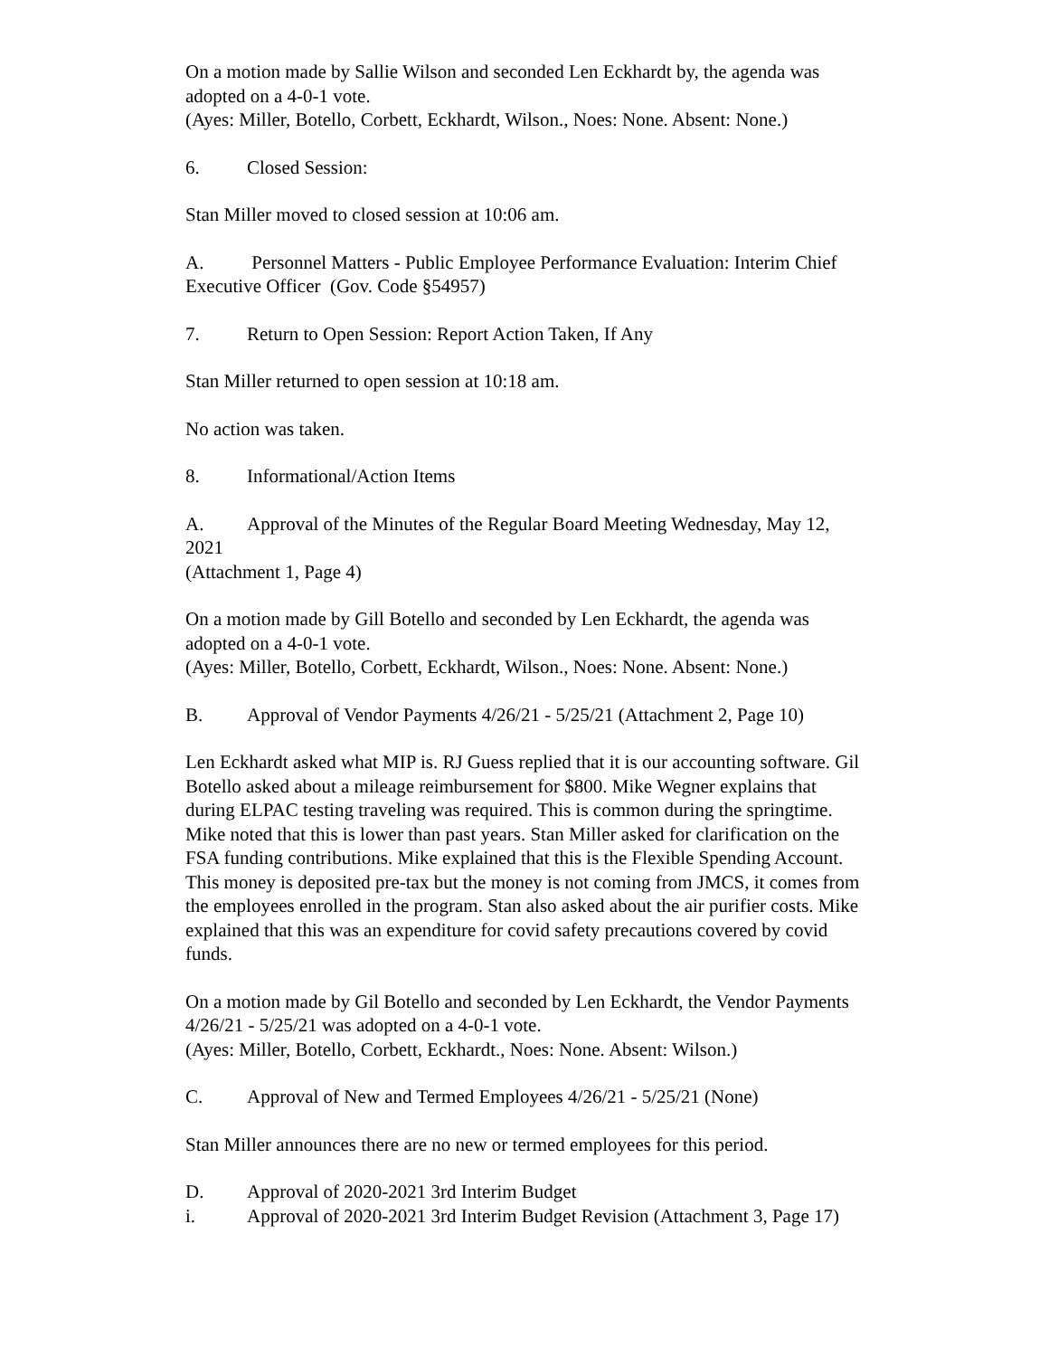On a motion made by Sallie Wilson and seconded Len Eckhardt by, the agenda was adopted on a 4-0-1 vote.
(Ayes: Miller, Botello, Corbett, Eckhardt, Wilson., Noes: None. Absent: None.)
6. Closed Session:
Stan Miller moved to closed session at 10:06 am.
A. Personnel Matters - Public Employee Performance Evaluation: Interim Chief Executive Officer (Gov. Code §54957)
7. Return to Open Session: Report Action Taken, If Any
Stan Miller returned to open session at 10:18 am.
No action was taken.
8. Informational/Action Items
A. Approval of the Minutes of the Regular Board Meeting Wednesday, May 12, 2021
(Attachment 1, Page 4)
On a motion made by Gill Botello and seconded by Len Eckhardt, the agenda was adopted on a 4-0-1 vote.
(Ayes: Miller, Botello, Corbett, Eckhardt, Wilson., Noes: None. Absent: None.)
B. Approval of Vendor Payments 4/26/21 - 5/25/21 (Attachment 2, Page 10)
Len Eckhardt asked what MIP is. RJ Guess replied that it is our accounting software. Gil Botello asked about a mileage reimbursement for $800. Mike Wegner explains that during ELPAC testing traveling was required. This is common during the springtime. Mike noted that this is lower than past years. Stan Miller asked for clarification on the FSA funding contributions. Mike explained that this is the Flexible Spending Account. This money is deposited pre-tax but the money is not coming from JMCS, it comes from the employees enrolled in the program. Stan also asked about the air purifier costs. Mike explained that this was an expenditure for covid safety precautions covered by covid funds.
On a motion made by Gil Botello and seconded by Len Eckhardt, the Vendor Payments 4/26/21 - 5/25/21 was adopted on a 4-0-1 vote.
(Ayes: Miller, Botello, Corbett, Eckhardt., Noes: None. Absent: Wilson.)
C. Approval of New and Termed Employees 4/26/21 - 5/25/21 (None)
Stan Miller announces there are no new or termed employees for this period.
D. Approval of 2020-2021 3rd Interim Budget
i. Approval of 2020-2021 3rd Interim Budget Revision (Attachment 3, Page 17)